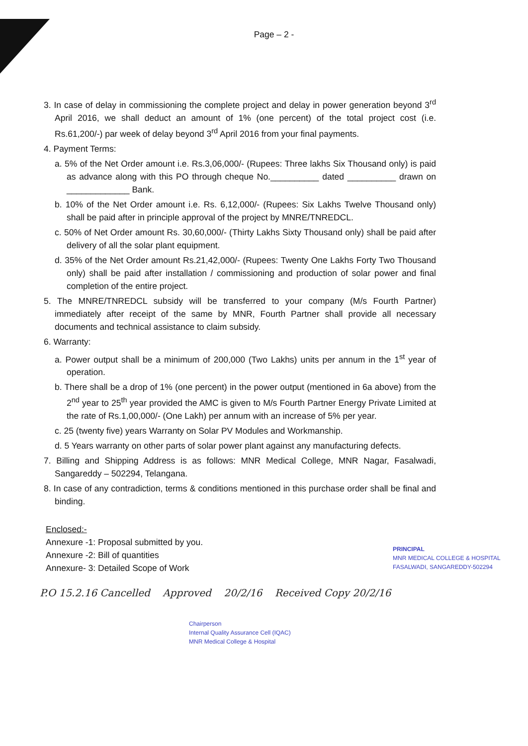Page – 2 -
3. In case of delay in commissioning the complete project and delay in power generation beyond 3<sup>rd</sup> April 2016, we shall deduct an amount of 1% (one percent) of the total project cost (i.e. Rs.61,200/-) par week of delay beyond 3<sup>rd</sup> April 2016 from your final payments.
4. Payment Terms:
a. 5% of the Net Order amount i.e. Rs.3,06,000/- (Rupees: Three lakhs Six Thousand only) is paid as advance along with this PO through cheque No.__________ dated __________ drawn on _____________ Bank.
b. 10% of the Net Order amount i.e. Rs. 6,12,000/- (Rupees: Six Lakhs Twelve Thousand only) shall be paid after in principle approval of the project by MNRE/TNREDCL.
c. 50% of Net Order amount Rs. 30,60,000/- (Thirty Lakhs Sixty Thousand only) shall be paid after delivery of all the solar plant equipment.
d. 35% of the Net Order amount Rs.21,42,000/- (Rupees: Twenty One Lakhs Forty Two Thousand only) shall be paid after installation / commissioning and production of solar power and final completion of the entire project.
5. The MNRE/TNREDCL subsidy will be transferred to your company (M/s Fourth Partner) immediately after receipt of the same by MNR, Fourth Partner shall provide all necessary documents and technical assistance to claim subsidy.
6. Warranty:
a. Power output shall be a minimum of 200,000 (Two Lakhs) units per annum in the 1<sup>st</sup> year of operation.
b. There shall be a drop of 1% (one percent) in the power output (mentioned in 6a above) from the 2<sup>nd</sup> year to 25<sup>th</sup> year provided the AMC is given to M/s Fourth Partner Energy Private Limited at the rate of Rs.1,00,000/- (One Lakh) per annum with an increase of 5% per year.
c. 25 (twenty five) years Warranty on Solar PV Modules and Workmanship.
d. 5 Years warranty on other parts of solar power plant against any manufacturing defects.
7. Billing and Shipping Address is as follows: MNR Medical College, MNR Nagar, Fasalwadi, Sangareddy – 502294, Telangana.
8. In case of any contradiction, terms & conditions mentioned in this purchase order shall be final and binding.
Enclosed:-
Annexure -1: Proposal submitted by you.
Annexure -2: Bill of quantities
Annexure- 3: Detailed Scope of Work
PRINCIPAL
MNR MEDICAL COLLEGE & HOSPITAL
FASALWADI, SANGAREDDY-502294
P.O 15.2.16 Cancelled Approved 20/2/16 Received Copy 20/2/16
Chairperson
Internal Quality Assurance Cell (IQAC)
MNR Medical College & Hospital